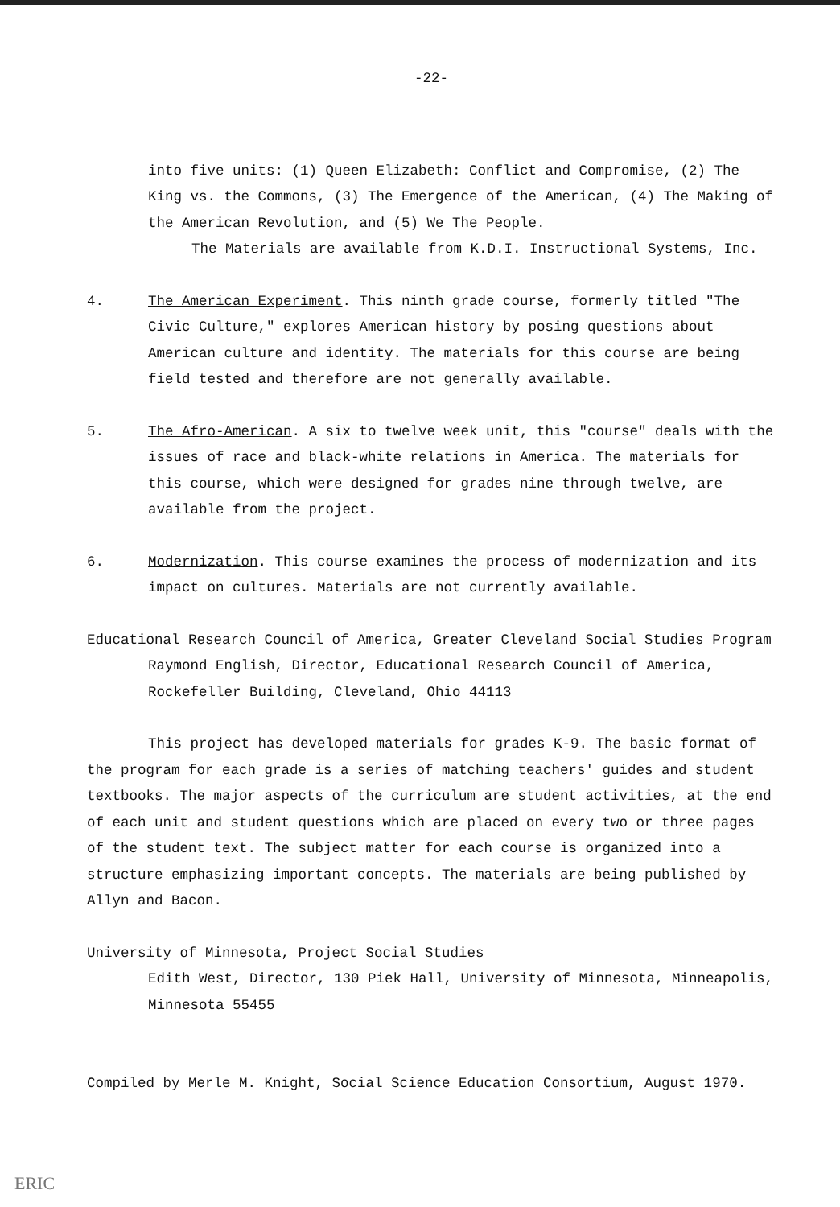-22-
into five units: (1) Queen Elizabeth: Conflict and Compromise, (2) The King vs. the Commons, (3) The Emergence of the American, (4) The Making of the American Revolution, and (5) We The People.
The Materials are available from K.D.I. Instructional Systems, Inc.
4. The American Experiment. This ninth grade course, formerly titled "The Civic Culture," explores American history by posing questions about American culture and identity. The materials for this course are being field tested and therefore are not generally available.
5. The Afro-American. A six to twelve week unit, this "course" deals with the issues of race and black-white relations in America. The materials for this course, which were designed for grades nine through twelve, are available from the project.
6. Modernization. This course examines the process of modernization and its impact on cultures. Materials are not currently available.
Educational Research Council of America, Greater Cleveland Social Studies Program
Raymond English, Director, Educational Research Council of America, Rockefeller Building, Cleveland, Ohio 44113
This project has developed materials for grades K-9. The basic format of the program for each grade is a series of matching teachers' guides and student textbooks. The major aspects of the curriculum are student activities, at the end of each unit and student questions which are placed on every two or three pages of the student text. The subject matter for each course is organized into a structure emphasizing important concepts. The materials are being published by Allyn and Bacon.
University of Minnesota, Project Social Studies
Edith West, Director, 130 Piek Hall, University of Minnesota, Minneapolis, Minnesota 55455
Compiled by Merle M. Knight, Social Science Education Consortium, August 1970.
ERIC